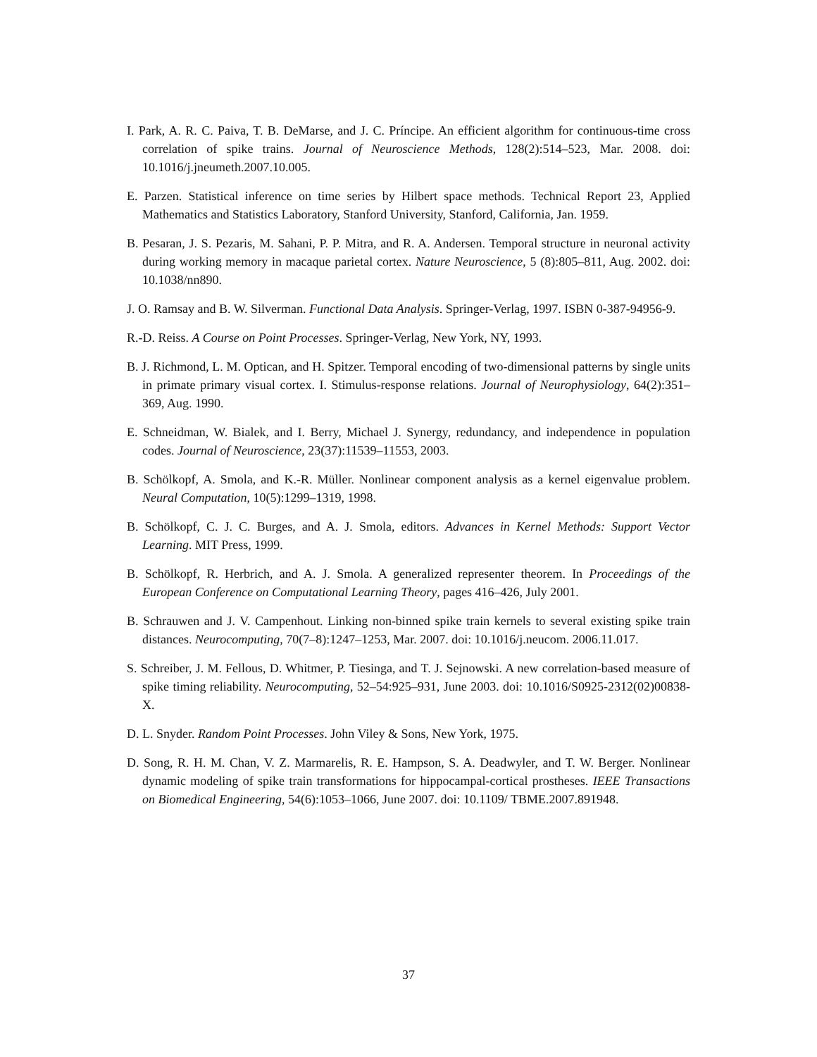I. Park, A. R. C. Paiva, T. B. DeMarse, and J. C. Príncipe. An efficient algorithm for continuous-time cross correlation of spike trains. Journal of Neuroscience Methods, 128(2):514–523, Mar. 2008. doi: 10.1016/j.jneumeth.2007.10.005.
E. Parzen. Statistical inference on time series by Hilbert space methods. Technical Report 23, Applied Mathematics and Statistics Laboratory, Stanford University, Stanford, California, Jan. 1959.
B. Pesaran, J. S. Pezaris, M. Sahani, P. P. Mitra, and R. A. Andersen. Temporal structure in neuronal activity during working memory in macaque parietal cortex. Nature Neuroscience, 5 (8):805–811, Aug. 2002. doi: 10.1038/nn890.
J. O. Ramsay and B. W. Silverman. Functional Data Analysis. Springer-Verlag, 1997. ISBN 0-387-94956-9.
R.-D. Reiss. A Course on Point Processes. Springer-Verlag, New York, NY, 1993.
B. J. Richmond, L. M. Optican, and H. Spitzer. Temporal encoding of two-dimensional patterns by single units in primate primary visual cortex. I. Stimulus-response relations. Journal of Neurophysiology, 64(2):351–369, Aug. 1990.
E. Schneidman, W. Bialek, and I. Berry, Michael J. Synergy, redundancy, and independence in population codes. Journal of Neuroscience, 23(37):11539–11553, 2003.
B. Schölkopf, A. Smola, and K.-R. Müller. Nonlinear component analysis as a kernel eigenvalue problem. Neural Computation, 10(5):1299–1319, 1998.
B. Schölkopf, C. J. C. Burges, and A. J. Smola, editors. Advances in Kernel Methods: Support Vector Learning. MIT Press, 1999.
B. Schölkopf, R. Herbrich, and A. J. Smola. A generalized representer theorem. In Proceedings of the European Conference on Computational Learning Theory, pages 416–426, July 2001.
B. Schrauwen and J. V. Campenhout. Linking non-binned spike train kernels to several existing spike train distances. Neurocomputing, 70(7–8):1247–1253, Mar. 2007. doi: 10.1016/j.neucom. 2006.11.017.
S. Schreiber, J. M. Fellous, D. Whitmer, P. Tiesinga, and T. J. Sejnowski. A new correlation-based measure of spike timing reliability. Neurocomputing, 52–54:925–931, June 2003. doi: 10.1016/S0925-2312(02)00838-X.
D. L. Snyder. Random Point Processes. John Viley & Sons, New York, 1975.
D. Song, R. H. M. Chan, V. Z. Marmarelis, R. E. Hampson, S. A. Deadwyler, and T. W. Berger. Nonlinear dynamic modeling of spike train transformations for hippocampal-cortical prostheses. IEEE Transactions on Biomedical Engineering, 54(6):1053–1066, June 2007. doi: 10.1109/ TBME.2007.891948.
37